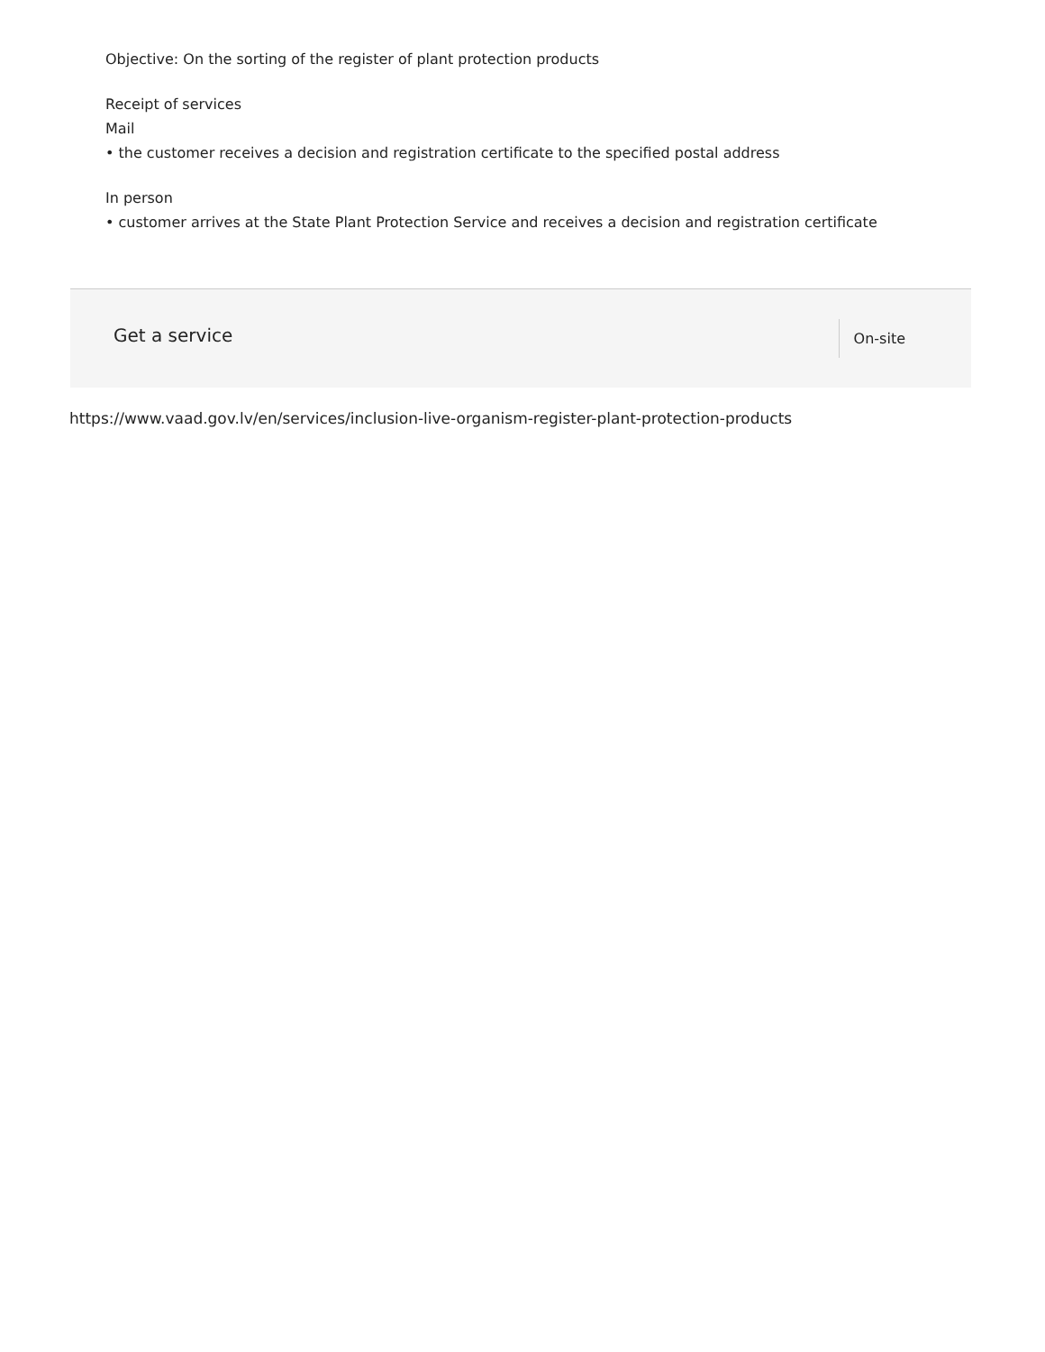Objective: On the sorting of the register of plant protection products
Receipt of services
Mail
• the customer receives a decision and registration certificate to the specified postal address
In person
• customer arrives at the State Plant Protection Service and receives a decision and registration certificate
Get a service On-site
https://www.vaad.gov.lv/en/services/inclusion-live-organism-register-plant-protection-products